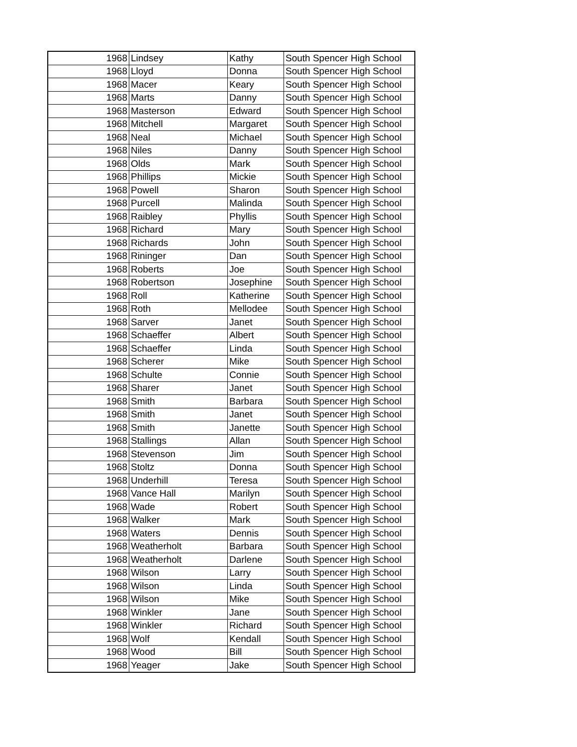| 1968 | Lindsey | Kathy | South Spencer High School |
| 1968 | Lloyd | Donna | South Spencer High School |
| 1968 | Macer | Keary | South Spencer High School |
| 1968 | Marts | Danny | South Spencer High School |
| 1968 | Masterson | Edward | South Spencer High School |
| 1968 | Mitchell | Margaret | South Spencer High School |
| 1968 | Neal | Michael | South Spencer High School |
| 1968 | Niles | Danny | South Spencer High School |
| 1968 | Olds | Mark | South Spencer High School |
| 1968 | Phillips | Mickie | South Spencer High School |
| 1968 | Powell | Sharon | South Spencer High School |
| 1968 | Purcell | Malinda | South Spencer High School |
| 1968 | Raibley | Phyllis | South Spencer High School |
| 1968 | Richard | Mary | South Spencer High School |
| 1968 | Richards | John | South Spencer High School |
| 1968 | Rininger | Dan | South Spencer High School |
| 1968 | Roberts | Joe | South Spencer High School |
| 1968 | Robertson | Josephine | South Spencer High School |
| 1968 | Roll | Katherine | South Spencer High School |
| 1968 | Roth | Mellodee | South Spencer High School |
| 1968 | Sarver | Janet | South Spencer High School |
| 1968 | Schaeffer | Albert | South Spencer High School |
| 1968 | Schaeffer | Linda | South Spencer High School |
| 1968 | Scherer | Mike | South Spencer High School |
| 1968 | Schulte | Connie | South Spencer High School |
| 1968 | Sharer | Janet | South Spencer High School |
| 1968 | Smith | Barbara | South Spencer High School |
| 1968 | Smith | Janet | South Spencer High School |
| 1968 | Smith | Janette | South Spencer High School |
| 1968 | Stallings | Allan | South Spencer High School |
| 1968 | Stevenson | Jim | South Spencer High School |
| 1968 | Stoltz | Donna | South Spencer High School |
| 1968 | Underhill | Teresa | South Spencer High School |
| 1968 | Vance Hall | Marilyn | South Spencer High School |
| 1968 | Wade | Robert | South Spencer High School |
| 1968 | Walker | Mark | South Spencer High School |
| 1968 | Waters | Dennis | South Spencer High School |
| 1968 | Weatherholt | Barbara | South Spencer High School |
| 1968 | Weatherholt | Darlene | South Spencer High School |
| 1968 | Wilson | Larry | South Spencer High School |
| 1968 | Wilson | Linda | South Spencer High School |
| 1968 | Wilson | Mike | South Spencer High School |
| 1968 | Winkler | Jane | South Spencer High School |
| 1968 | Winkler | Richard | South Spencer High School |
| 1968 | Wolf | Kendall | South Spencer High School |
| 1968 | Wood | Bill | South Spencer High School |
| 1968 | Yeager | Jake | South Spencer High School |